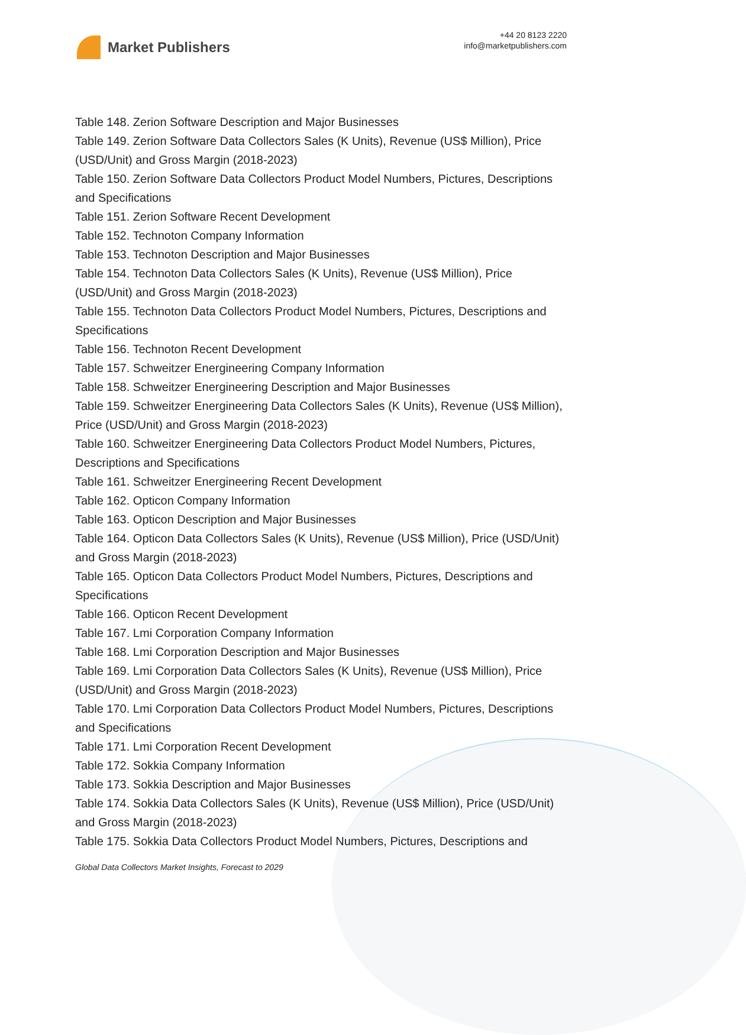Market Publishers
+44 20 8123 2220
info@marketpublishers.com
Table 148. Zerion Software Description and Major Businesses
Table 149. Zerion Software Data Collectors Sales (K Units), Revenue (US$ Million), Price (USD/Unit) and Gross Margin (2018-2023)
Table 150. Zerion Software Data Collectors Product Model Numbers, Pictures, Descriptions and Specifications
Table 151. Zerion Software Recent Development
Table 152. Technoton Company Information
Table 153. Technoton Description and Major Businesses
Table 154. Technoton Data Collectors Sales (K Units), Revenue (US$ Million), Price (USD/Unit) and Gross Margin (2018-2023)
Table 155. Technoton Data Collectors Product Model Numbers, Pictures, Descriptions and Specifications
Table 156. Technoton Recent Development
Table 157. Schweitzer Energineering Company Information
Table 158. Schweitzer Energineering Description and Major Businesses
Table 159. Schweitzer Energineering Data Collectors Sales (K Units), Revenue (US$ Million), Price (USD/Unit) and Gross Margin (2018-2023)
Table 160. Schweitzer Energineering Data Collectors Product Model Numbers, Pictures, Descriptions and Specifications
Table 161. Schweitzer Energineering Recent Development
Table 162. Opticon Company Information
Table 163. Opticon Description and Major Businesses
Table 164. Opticon Data Collectors Sales (K Units), Revenue (US$ Million), Price (USD/Unit) and Gross Margin (2018-2023)
Table 165. Opticon Data Collectors Product Model Numbers, Pictures, Descriptions and Specifications
Table 166. Opticon Recent Development
Table 167. Lmi Corporation Company Information
Table 168. Lmi Corporation Description and Major Businesses
Table 169. Lmi Corporation Data Collectors Sales (K Units), Revenue (US$ Million), Price (USD/Unit) and Gross Margin (2018-2023)
Table 170. Lmi Corporation Data Collectors Product Model Numbers, Pictures, Descriptions and Specifications
Table 171. Lmi Corporation Recent Development
Table 172. Sokkia Company Information
Table 173. Sokkia Description and Major Businesses
Table 174. Sokkia Data Collectors Sales (K Units), Revenue (US$ Million), Price (USD/Unit) and Gross Margin (2018-2023)
Table 175. Sokkia Data Collectors Product Model Numbers, Pictures, Descriptions and
Global Data Collectors Market Insights, Forecast to 2029